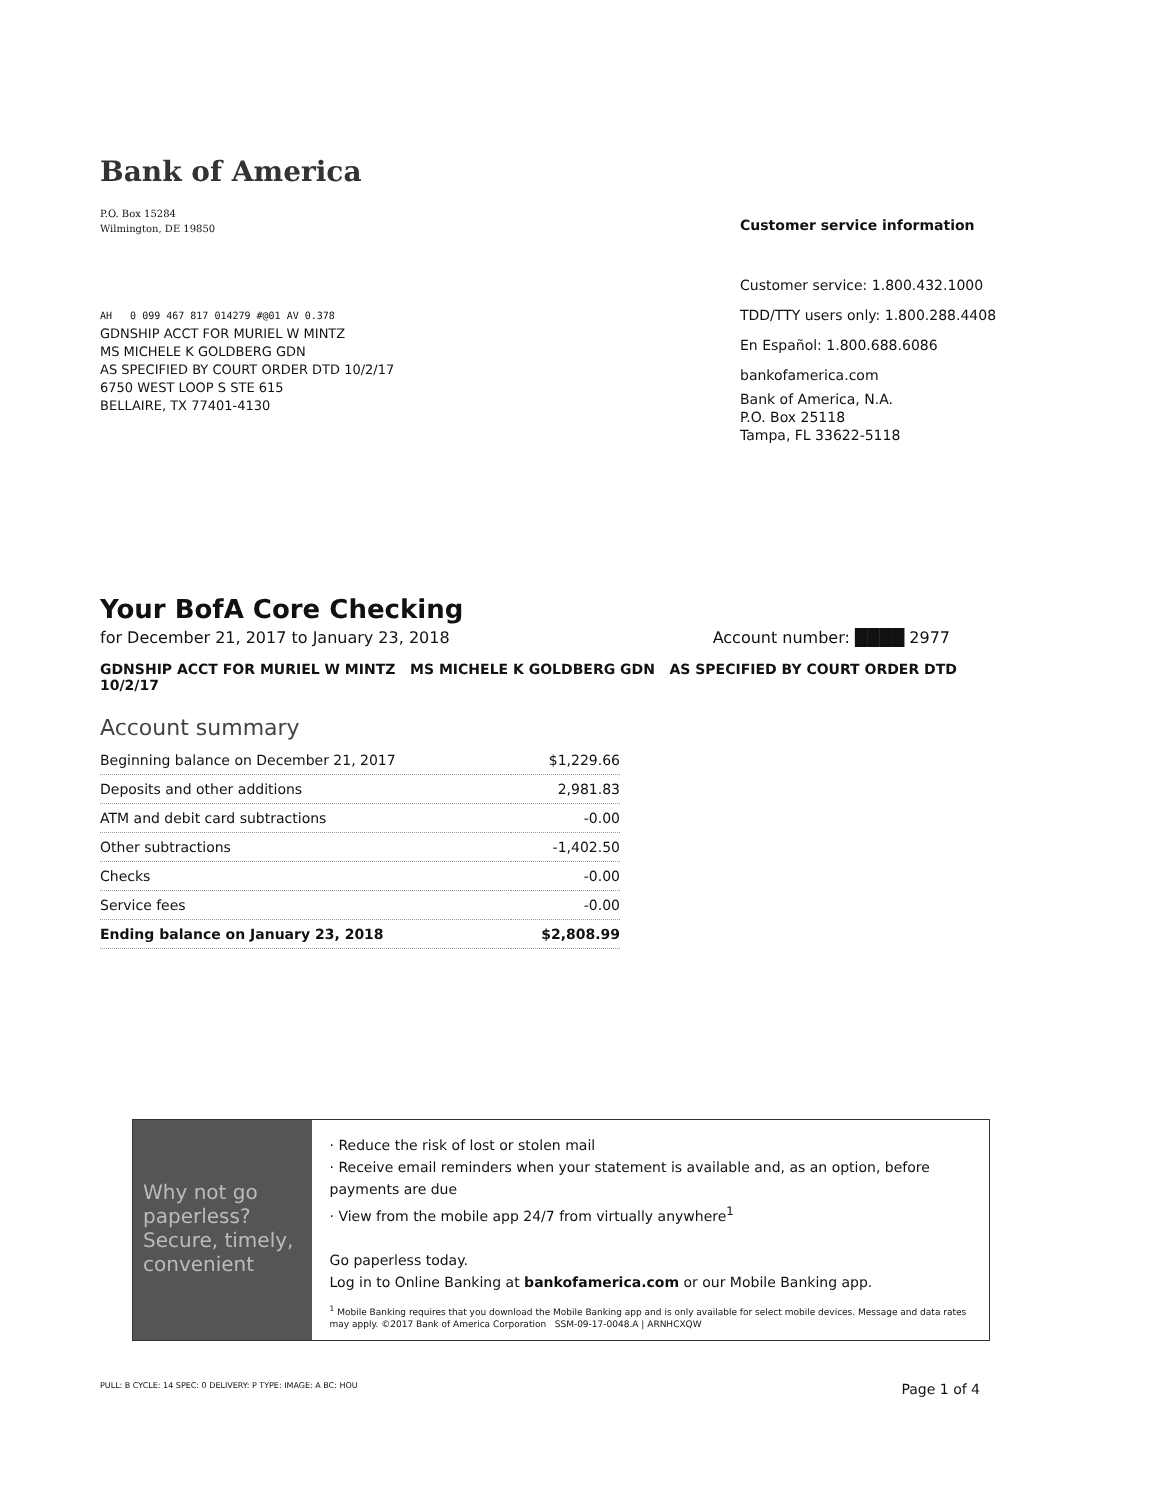Bank of America
P.O. Box 15284
Wilmington, DE 19850
AH 0 099 467 817 014279 #@01 AV 0.378
GDNSHIP ACCT FOR MURIEL W MINTZ
MS MICHELE K GOLDBERG GDN
AS SPECIFIED BY COURT ORDER DTD 10/2/17
6750 WEST LOOP S STE 615
BELLAIRE, TX 77401-4130
Customer service information
Customer service: 1.800.432.1000
TDD/TTY users only: 1.800.288.4408
En Español: 1.800.688.6086
bankofamerica.com
Bank of America, N.A.
P.O. Box 25118
Tampa, FL 33622-5118
Your BofA Core Checking
for December 21, 2017 to January 23, 2018 Account number: ████ 2977
GDNSHIP ACCT FOR MURIEL W MINTZ MS MICHELE K GOLDBERG GDN AS SPECIFIED BY COURT ORDER DTD 10/2/17
Account summary
| Beginning balance on December 21, 2017 | $1,229.66 |
| Deposits and other additions | 2,981.83 |
| ATM and debit card subtractions | -0.00 |
| Other subtractions | -1,402.50 |
| Checks | -0.00 |
| Service fees | -0.00 |
| Ending balance on January 23, 2018 | $2,808.99 |
Why not go paperless? Secure, timely, convenient
· Reduce the risk of lost or stolen mail
· Receive email reminders when your statement is available and, as an option, before payments are due
· View from the mobile app 24/7 from virtually anywhere<sup>1</sup>
Go paperless today.
Log in to Online Banking at bankofamerica.com or our Mobile Banking app.
<sup>1</sup> Mobile Banking requires that you download the Mobile Banking app and is only available for select mobile devices. Message and data rates may apply. ©2017 Bank of America Corporation SSM-09-17-0048.A | ARNHCXQW
PULL: B CYCLE: 14 SPEC: 0 DELIVERY: P TYPE: IMAGE: A BC: HOU Page 1 of 4